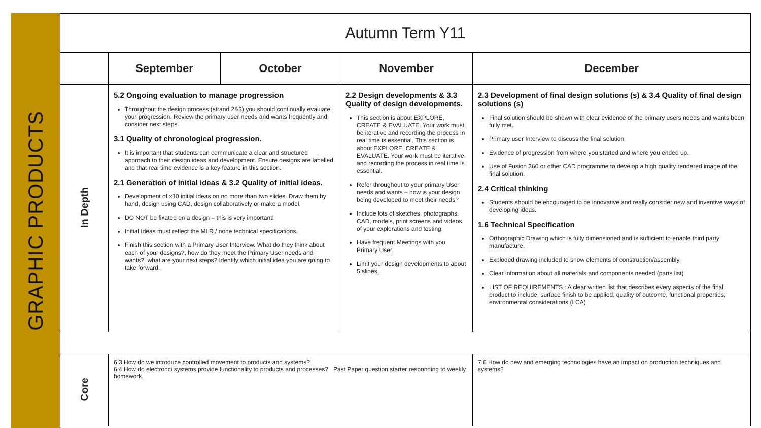GRAPHIC PRODUCTS
| Autumn Term Y11 | | | | |
| --- | --- | --- | --- | --- |
| | September | October | November | December |
| In Depth | 5.2 Ongoing evaluation to manage progression Throughout the design process (strand 2&3) you should continually evaluate your progression. Review the primary user needs and wants frequently and consider next steps. 3.1 Quality of chronological progression. It is important that students can communicate a clear and structured approach to their design ideas and development. Ensure designs are labelled and that real time evidence is a key feature in this section. 2.1 Generation of initial ideas & 3.2 Quality of initial ideas. Development of x10 initial ideas on no more than two slides. Draw them by hand, design using CAD, design collaboratively or make a model. DO NOT be fixated on a design – this is very important! Initial Ideas must reflect the MLR / none technical specifications. Finish this section with a Primary User Interview. What do they think about each of your designs?, how do they meet the Primary User needs and wants?, what are your next steps? Identify which initial idea you are going to take forward. | | 2.2 Design developments & 3.3 Quality of design developments. This section is about EXPLORE, CREATE & EVALUATE. Your work must be iterative and recording the process in real time is essential. This section is about EXPLORE, CREATE & EVALUATE. Your work must be iterative and recording the process in real time is essential. Refer throughout to your primary User needs and wants – how is your design being developed to meet their needs? Include lots of sketches, photographs, CAD, models, print screens and videos of your explorations and testing. Have frequent Meetings with you Primary User. Limit your design developments to about 5 slides. | 2.3 Development of final design solutions (s) & 3.4 Quality of final design solutions (s) Final solution should be shown with clear evidence of the primary users needs and wants been fully met. Primary user Interview to discuss the final solution. Evidence of progression from where you started and where you ended up. Use of Fusion 360 or other CAD programme to develop a high quality rendered image of the final solution. 2.4 Critical thinking Students should be encouraged to be innovative and really consider new and inventive ways of developing ideas. 1.6 Technical Specification Orthographic Drawing which is fully dimensioned and is sufficient to enable third party manufacture. Exploded drawing included to show elements of construction/assembly. Clear information about all materials and components needed (parts list) LIST OF REQUIREMENTS : A clear written list that describes every aspects of the final product to include: surface finish to be applied, quality of outcome, functional properties, environmental considerations (LCA) |
| Core | 6.3 How do we introduce controlled movement to products and systems? 6.4 How do electronci systems provide functionality to products and processes? Past Paper question starter responding to weekly homework. | | | 7.6 How do new and emerging technologies have an impact on production techniques and systems? |